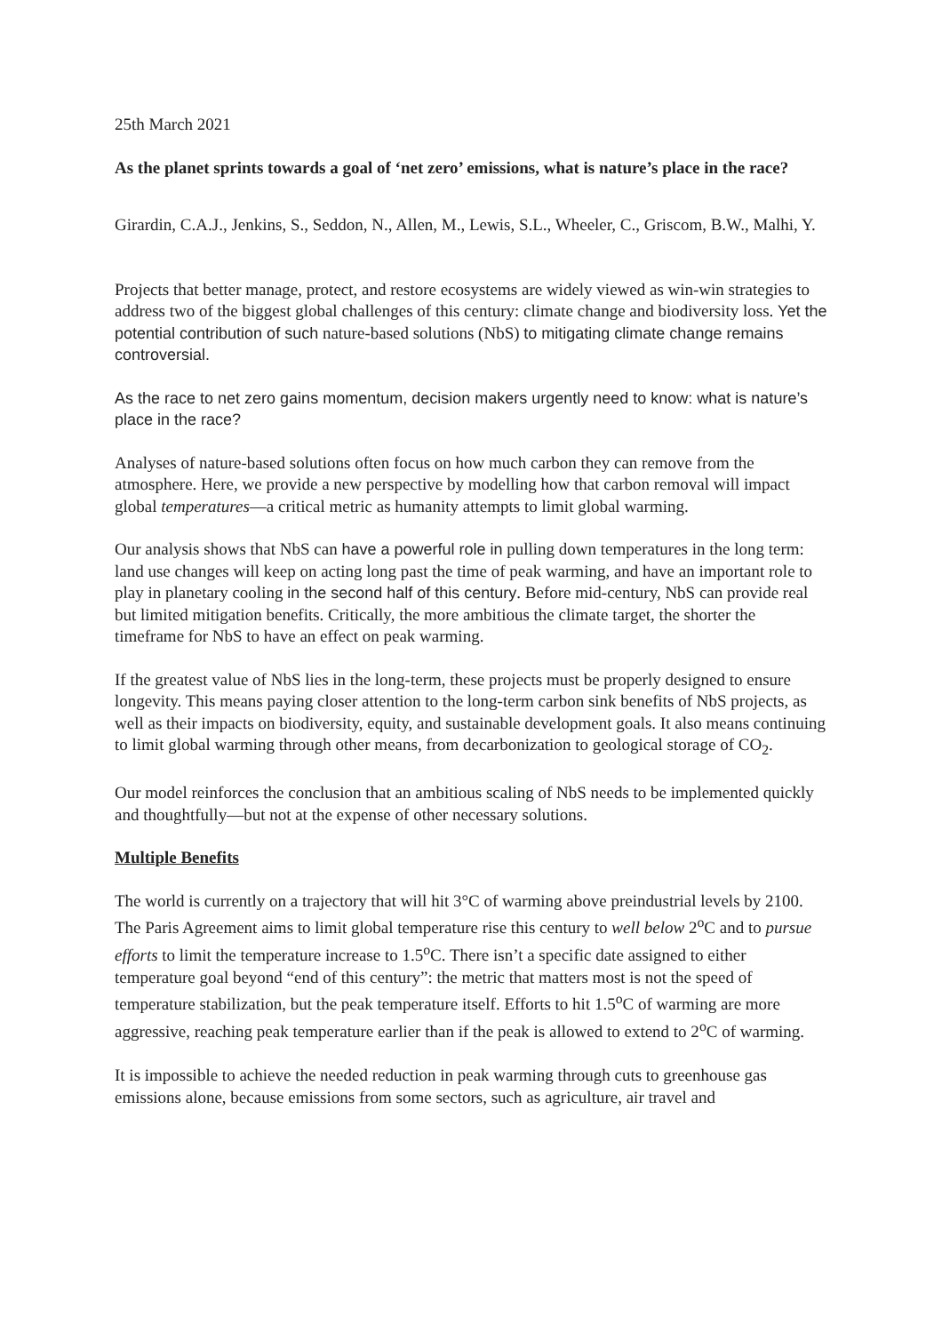25th March 2021
As the planet sprints towards a goal of ‘net zero’ emissions, what is nature’s place in the race?
Girardin, C.A.J., Jenkins, S., Seddon, N., Allen, M., Lewis, S.L., Wheeler, C., Griscom, B.W., Malhi, Y.
Projects that better manage, protect, and restore ecosystems are widely viewed as win-win strategies to address two of the biggest global challenges of this century: climate change and biodiversity loss. Yet the potential contribution of such nature-based solutions (NbS) to mitigating climate change remains controversial.
As the race to net zero gains momentum, decision makers urgently need to know: what is nature’s place in the race?
Analyses of nature-based solutions often focus on how much carbon they can remove from the atmosphere. Here, we provide a new perspective by modelling how that carbon removal will impact global temperatures—a critical metric as humanity attempts to limit global warming.
Our analysis shows that NbS can have a powerful role in pulling down temperatures in the long term: land use changes will keep on acting long past the time of peak warming, and have an important role to play in planetary cooling in the second half of this century. Before mid-century, NbS can provide real but limited mitigation benefits. Critically, the more ambitious the climate target, the shorter the timeframe for NbS to have an effect on peak warming.
If the greatest value of NbS lies in the long-term, these projects must be properly designed to ensure longevity. This means paying closer attention to the long-term carbon sink benefits of NbS projects, as well as their impacts on biodiversity, equity, and sustainable development goals. It also means continuing to limit global warming through other means, from decarbonization to geological storage of CO<sub>2</sub>.
Our model reinforces the conclusion that an ambitious scaling of NbS needs to be implemented quickly and thoughtfully—but not at the expense of other necessary solutions.
Multiple Benefits
The world is currently on a trajectory that will hit 3°C of warming above preindustrial levels by 2100. The Paris Agreement aims to limit global temperature rise this century to well below 2<sup>o</sup>C and to pursue efforts to limit the temperature increase to 1.5<sup>o</sup>C. There isn’t a specific date assigned to either temperature goal beyond “end of this century”: the metric that matters most is not the speed of temperature stabilization, but the peak temperature itself. Efforts to hit 1.5<sup>o</sup>C of warming are more aggressive, reaching peak temperature earlier than if the peak is allowed to extend to 2<sup>o</sup>C of warming.
It is impossible to achieve the needed reduction in peak warming through cuts to greenhouse gas emissions alone, because emissions from some sectors, such as agriculture, air travel and